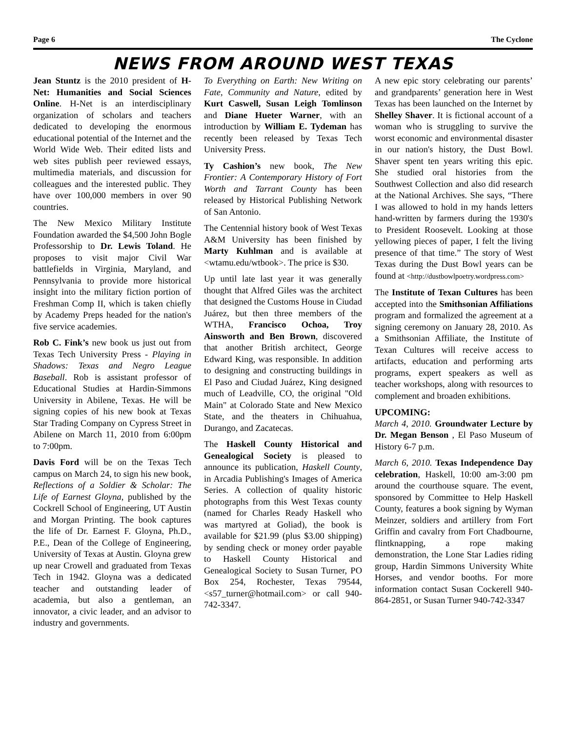Page 6 The Cyclone
NEWS FROM AROUND WEST TEXAS
Jean Stuntz is the 2010 president of H-Net: Humanities and Social Sciences Online. H-Net is an interdisciplinary organization of scholars and teachers dedicated to developing the enormous educational potential of the Internet and the World Wide Web. Their edited lists and web sites publish peer reviewed essays, multimedia materials, and discussion for colleagues and the interested public. They have over 100,000 members in over 90 countries.
The New Mexico Military Institute Foundation awarded the $4,500 John Bogle Professorship to Dr. Lewis Toland. He proposes to visit major Civil War battlefields in Virginia, Maryland, and Pennsylvania to provide more historical insight into the military fiction portion of Freshman Comp II, which is taken chiefly by Academy Preps headed for the nation's five service academies.
Rob C. Fink’s new book us just out from Texas Tech University Press - Playing in Shadows: Texas and Negro League Baseball. Rob is assistant professor of Educational Studies at Hardin-Simmons University in Abilene, Texas. He will be signing copies of his new book at Texas Star Trading Company on Cypress Street in Abilene on March 11, 2010 from 6:00pm to 7:00pm.
Davis Ford will be on the Texas Tech campus on March 24, to sign his new book, Reflections of a Soldier & Scholar: The Life of Earnest Gloyna, published by the Cockrell School of Engineering, UT Austin and Morgan Printing. The book captures the life of Dr. Earnest F. Gloyna, Ph.D., P.E., Dean of the College of Engineering, University of Texas at Austin. Gloyna grew up near Crowell and graduated from Texas Tech in 1942. Gloyna was a dedicated teacher and outstanding leader of academia, but also a gentleman, an innovator, a civic leader, and an advisor to industry and governments.
To Everything on Earth: New Writing on Fate, Community and Nature, edited by Kurt Caswell, Susan Leigh Tomlinson and Diane Hueter Warner, with an introduction by William E. Tydeman has recently been released by Texas Tech University Press.
Ty Cashion’s new book, The New Frontier: A Contemporary History of Fort Worth and Tarrant County has been released by Historical Publishing Network of San Antonio.
The Centennial history book of West Texas A&M University has been finished by Marty Kuhlman and is available at <wtamu.edu/wtbook>. The price is $30.
Up until late last year it was generally thought that Alfred Giles was the architect that designed the Customs House in Ciudad Juárez, but then three members of the WTHA, Francisco Ochoa, Troy Ainsworth and Ben Brown, discovered that another British architect, George Edward King, was responsible. In addition to designing and constructing buildings in El Paso and Ciudad Juárez, King designed much of Leadville, CO, the original "Old Main" at Colorado State and New Mexico State, and the theaters in Chihuahua, Durango, and Zacatecas.
The Haskell County Historical and Genealogical Society is pleased to announce its publication, Haskell County, in Arcadia Publishing's Images of America Series. A collection of quality historic photographs from this West Texas county (named for Charles Ready Haskell who was martyred at Goliad), the book is available for $21.99 (plus $3.00 shipping) by sending check or money order payable to Haskell County Historical and Genealogical Society to Susan Turner, PO Box 254, Rochester, Texas 79544, <s57_turner@hotmail.com> or call 940-742-3347.
A new epic story celebrating our parents’ and grandparents’ generation here in West Texas has been launched on the Internet by Shelley Shaver. It is fictional account of a woman who is struggling to survive the worst economic and environmental disaster in our nation's history, the Dust Bowl. Shaver spent ten years writing this epic. She studied oral histories from the Southwest Collection and also did research at the National Archives. She says, “There I was allowed to hold in my hands letters hand-written by farmers during the 1930's to President Roosevelt. Looking at those yellowing pieces of paper, I felt the living presence of that time.” The story of West Texas during the Dust Bowl years can be found at <http://dustbowlpoetry.wordpress.com>
The Institute of Texan Cultures has been accepted into the Smithsonian Affiliations program and formalized the agreement at a signing ceremony on January 28, 2010. As a Smithsonian Affiliate, the Institute of Texan Cultures will receive access to artifacts, education and performing arts programs, expert speakers as well as teacher workshops, along with resources to complement and broaden exhibitions.
UPCOMING:
March 4, 2010. Groundwater Lecture by Dr. Megan Benson , El Paso Museum of History 6-7 p.m.
March 6, 2010. Texas Independence Day celebration, Haskell, 10:00 am-3:00 pm around the courthouse square. The event, sponsored by Committee to Help Haskell County, features a book signing by Wyman Meinzer, soldiers and artillery from Fort Griffin and cavalry from Fort Chadbourne, flintknapping, a rope making demonstration, the Lone Star Ladies riding group, Hardin Simmons University White Horses, and vendor booths. For more information contact Susan Cockerell 940-864-2851, or Susan Turner 940-742-3347